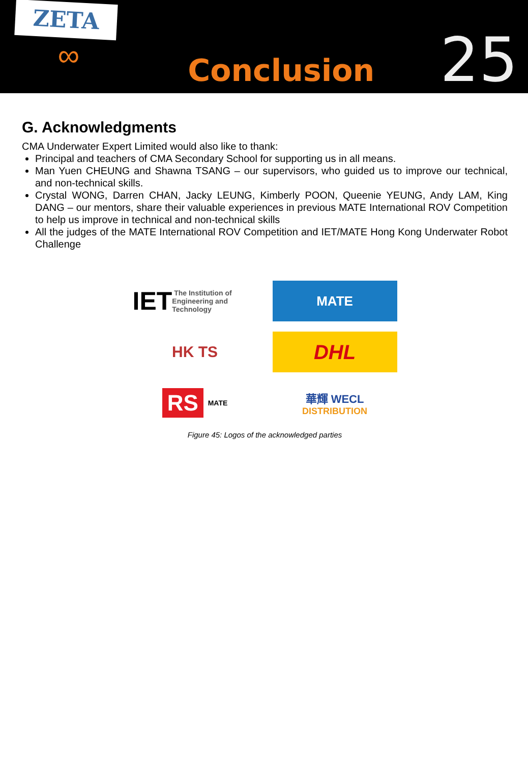ZETA
∞
Conclusion
25
G. Acknowledgments
CMA Underwater Expert Limited would also like to thank:
Principal and teachers of CMA Secondary School for supporting us in all means.
Man Yuen CHEUNG and Shawna TSANG – our supervisors, who guided us to improve our technical, and non-technical skills.
Crystal WONG, Darren CHAN, Jacky LEUNG, Kimberly POON, Queenie YEUNG, Andy LAM, King DANG – our mentors, share their valuable experiences in previous MATE International ROV Competition to help us improve in technical and non-technical skills
All the judges of the MATE International ROV Competition and IET/MATE Hong Kong Underwater Robot Challenge
IET The Institution of Engineering and Technology
MATE
HK TS
DHL
RS MATE
華輝 WECL
DISTRIBUTION
Figure 45: Logos of the acknowledged parties